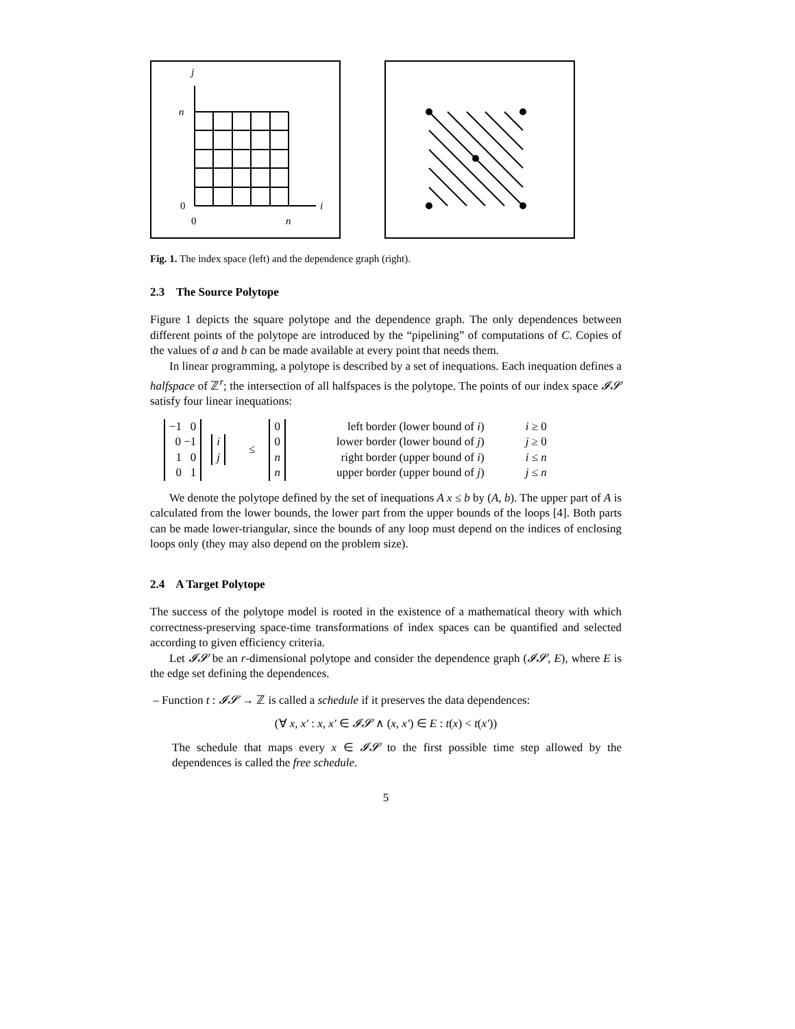j
n
0
i
0
n
Fig. 1. The index space (left) and the dependence graph (right).
2.3 The Source Polytope
Figure 1 depicts the square polytope and the dependence graph. The only dependences between different points of the polytope are introduced by the “pipelining” of computations of C. Copies of the values of a and b can be made available at every point that needs them.
In linear programming, a polytope is described by a set of inequations. Each inequation defines a halfspace of ℤ<sup>r</sup>; the intersection of all halfspaces is the polytope. The points of our index space 𝓘𝓢 satisfy four linear inequations:
−1 0
0 −1
1 0
0 1
i
j
≤
0
0
n
n
left border (lower bound of i)
lower border (lower bound of j)
right border (upper bound of i)
upper border (upper bound of j)
i ≥ 0
j ≥ 0
i ≤ n
j ≤ n
We denote the polytope defined by the set of inequations A x ≤ b by (A, b). The upper part of A is calculated from the lower bounds, the lower part from the upper bounds of the loops [4]. Both parts can be made lower-triangular, since the bounds of any loop must depend on the indices of enclosing loops only (they may also depend on the problem size).
2.4 A Target Polytope
The success of the polytope model is rooted in the existence of a mathematical theory with which correctness-preserving space-time transformations of index spaces can be quantified and selected according to given efficiency criteria.
Let 𝓘𝓢 be an r-dimensional polytope and consider the dependence graph (𝓘𝓢, E), where E is the edge set defining the dependences.
– Function t : 𝓘𝓢 → ℤ is called a schedule if it preserves the data dependences:
(∀ x, x′ : x, x′ ∈ 𝓘𝓢 ∧ (x, x′) ∈ E : t(x) < t(x′))
The schedule that maps every x ∈ 𝓘𝓢 to the first possible time step allowed by the dependences is called the free schedule.
5